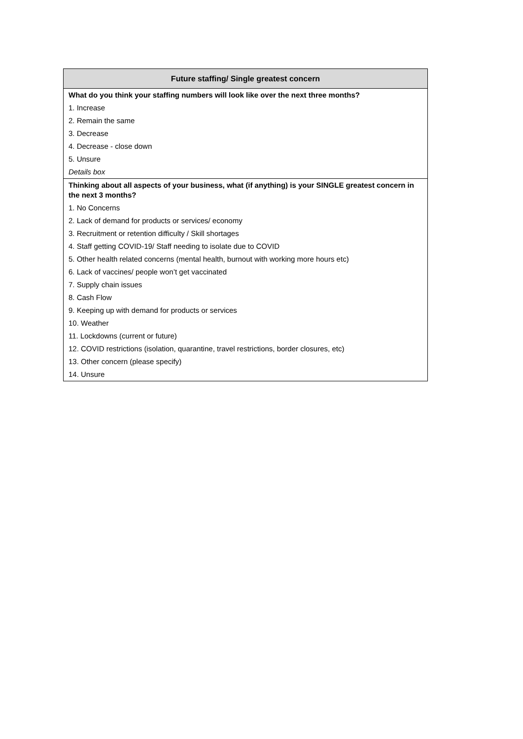| Future staffing/ Single greatest concern |
| --- |
| What do you think your staffing numbers will look like over the next three months? |
| 1. Increase |
| 2. Remain the same |
| 3. Decrease |
| 4. Decrease - close down |
| 5. Unsure |
| Details box |
| Thinking about all aspects of your business, what (if anything) is your SINGLE greatest concern in the next 3 months? |
| 1. No Concerns |
| 2. Lack of demand for products or services/ economy |
| 3. Recruitment or retention difficulty / Skill shortages |
| 4. Staff getting COVID-19/ Staff needing to isolate due to COVID |
| 5. Other health related concerns (mental health, burnout with working more hours etc) |
| 6. Lack of vaccines/ people won’t get vaccinated |
| 7. Supply chain issues |
| 8. Cash Flow |
| 9. Keeping up with demand for products or services |
| 10. Weather |
| 11. Lockdowns (current or future) |
| 12. COVID restrictions (isolation, quarantine, travel restrictions, border closures, etc) |
| 13. Other concern (please specify) |
| 14. Unsure |